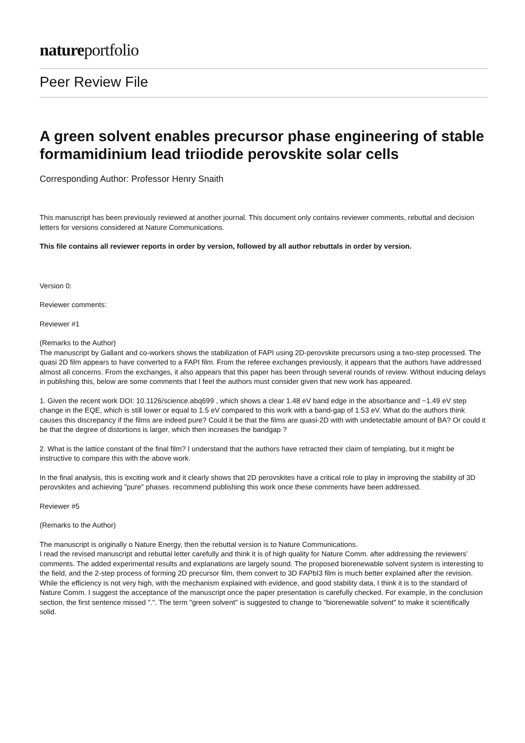natureportfolio
Peer Review File
A green solvent enables precursor phase engineering of stable formamidinium lead triiodide perovskite solar cells
Corresponding Author: Professor Henry Snaith
This manuscript has been previously reviewed at another journal. This document only contains reviewer comments, rebuttal and decision letters for versions considered at Nature Communications.
This file contains all reviewer reports in order by version, followed by all author rebuttals in order by version.
Version 0:
Reviewer comments:
Reviewer #1
(Remarks to the Author)
The manuscript by Gallant and co-workers shows the stabilization of FAPI using 2D-perovskite precursors using a two-step processed. The quasi 2D film appears to have converted to a FAPI film. From the referee exchanges previously, it appears that the authors have addressed almost all concerns. From the exchanges, it also appears that this paper has been through several rounds of review. Without inducing delays in publishing this, below are some comments that I feel the authors must consider given that new work has appeared.
1. Given the recent work DOI: 10.1126/science.abq699 , which shows a clear 1.48 eV band edge in the absorbance and ~1.49 eV step change in the EQE, which is still lower or equal to 1.5 eV compared to this work with a band-gap of 1.53 eV. What do the authors think causes this discrepancy if the films are indeed pure? Could it be that the films are quasi-2D with with undetectable amount of BA? Or could it be that the degree of distortions is larger, which then increases the bandgap ?
2. What is the lattice constant of the final film? I understand that the authors have retracted their claim of templating, but it might be instructive to compare this with the above work.
In the final analysis, this is exciting work and it clearly shows that 2D perovskites have a critical role to play in improving the stability of 3D perovskites and achieving "pure" phases. recommend publishing this work once these comments have been addressed.
Reviewer #5
(Remarks to the Author)
The manuscript is originally o Nature Energy, then the rebuttal version is to Nature Communications.
I read the revised manuscript and rebuttal letter carefully and think it is of high quality for Nature Comm. after addressing the reviewers' comments. The added experimental results and explanations are largely sound. The proposed biorenewable solvent system is interesting to the field, and the 2-step process of forming 2D precursor film, them convert to 3D FAPbI3 film is much better explained after the revision. While the efficiency is not very high, with the mechanism explained with evidence, and good stability data, I think it is to the standard of Nature Comm. I suggest the acceptance of the manuscript once the paper presentation is carefully checked. For example, in the conclusion section, the first sentence missed ".". The term "green solvent" is suggested to change to "biorenewable solvent" to make it scientifically solid.